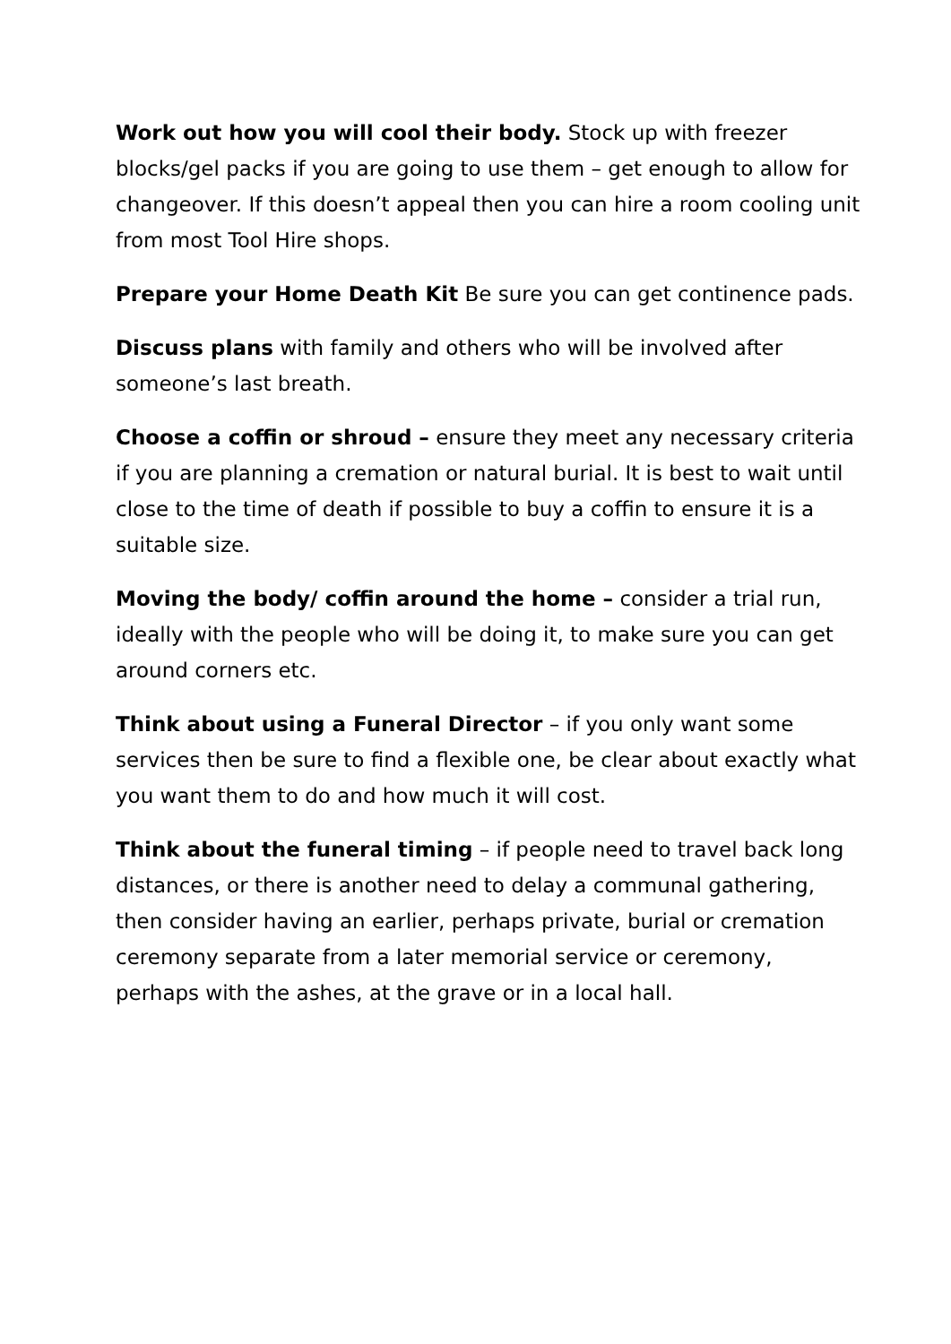Work out how you will cool their body. Stock up with freezer blocks/gel packs if you are going to use them – get enough to allow for changeover. If this doesn’t appeal then you can hire a room cooling unit from most Tool Hire shops.
Prepare your Home Death Kit Be sure you can get continence pads.
Discuss plans with family and others who will be involved after someone’s last breath.
Choose a coffin or shroud – ensure they meet any necessary criteria if you are planning a cremation or natural burial. It is best to wait until close to the time of death if possible to buy a coffin to ensure it is a suitable size.
Moving the body/ coffin around the home – consider a trial run, ideally with the people who will be doing it, to make sure you can get around corners etc.
Think about using a Funeral Director – if you only want some services then be sure to find a flexible one, be clear about exactly what you want them to do and how much it will cost.
Think about the funeral timing – if people need to travel back long distances, or there is another need to delay a communal gathering, then consider having an earlier, perhaps private, burial or cremation ceremony separate from a later memorial service or ceremony, perhaps with the ashes, at the grave or in a local hall.